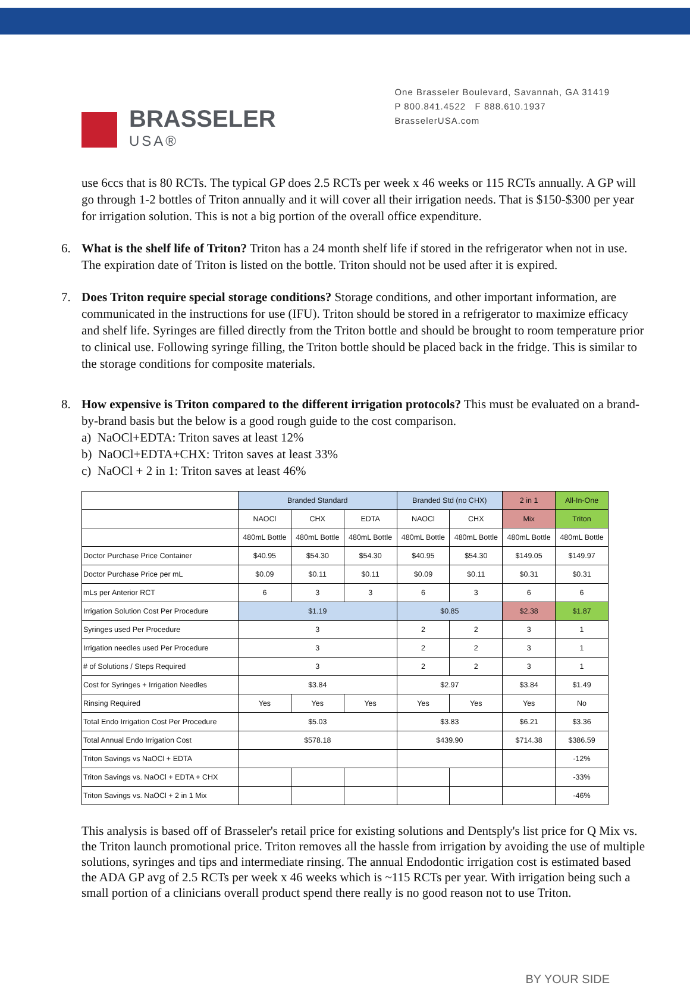BRASSELER
USA®
One Brasseler Boulevard, Savannah, GA 31419
P 800.841.4522 F 888.610.1937
BrasselerUSA.com
use 6ccs that is 80 RCTs. The typical GP does 2.5 RCTs per week x 46 weeks or 115 RCTs annually. A GP will go through 1-2 bottles of Triton annually and it will cover all their irrigation needs. That is $150-$300 per year for irrigation solution. This is not a big portion of the overall office expenditure.
6. What is the shelf life of Triton? Triton has a 24 month shelf life if stored in the refrigerator when not in use. The expiration date of Triton is listed on the bottle. Triton should not be used after it is expired.
7. Does Triton require special storage conditions? Storage conditions, and other important information, are communicated in the instructions for use (IFU). Triton should be stored in a refrigerator to maximize efficacy and shelf life. Syringes are filled directly from the Triton bottle and should be brought to room temperature prior to clinical use. Following syringe filling, the Triton bottle should be placed back in the fridge. This is similar to the storage conditions for composite materials.
8. How expensive is Triton compared to the different irrigation protocols? This must be evaluated on a brand-by-brand basis but the below is a good rough guide to the cost comparison.
a) NaOCl+EDTA: Triton saves at least 12%
b) NaOCl+EDTA+CHX: Triton saves at least 33%
c) NaOCl + 2 in 1: Triton saves at least 46%
| | Branded Standard | | | Branded Std (no CHX) | | 2 in 1 | All-In-One |
| --- | --- | --- | --- | --- | --- | --- | --- |
| | NAOCl | CHX | EDTA | NAOCl | CHX | Mix | Triton |
| | 480mL Bottle | 480mL Bottle | 480mL Bottle | 480mL Bottle | 480mL Bottle | 480mL Bottle | 480mL Bottle |
| Doctor Purchase Price Container | $40.95 | $54.30 | $54.30 | $40.95 | $54.30 | $149.05 | $149.97 |
| Doctor Purchase Price per mL | $0.09 | $0.11 | $0.11 | $0.09 | $0.11 | $0.31 | $0.31 |
| mLs per Anterior RCT | 6 | 3 | 3 | 6 | 3 | 6 | 6 |
| Irrigation Solution Cost Per Procedure | $1.19 | | | $0.85 | | $2.38 | $1.87 |
| Syringes used Per Procedure | 3 | | | 2 | 2 | 3 | 1 |
| Irrigation needles used Per Procedure | 3 | | | 2 | 2 | 3 | 1 |
| # of Solutions / Steps Required | 3 | | | 2 | 2 | 3 | 1 |
| Cost for Syringes + Irrigation Needles | $3.84 | | | $2.97 | | $3.84 | $1.49 |
| Rinsing Required | Yes | Yes | Yes | Yes | Yes | Yes | No |
| Total Endo Irrigation Cost Per Procedure | $5.03 | | | $3.83 | | $6.21 | $3.36 |
| Total Annual Endo Irrigation Cost | $578.18 | | | $439.90 | | $714.38 | $386.59 |
| Triton Savings vs NaOCl + EDTA | | | | | | | -12% |
| Triton Savings vs. NaOCl + EDTA + CHX | | | | | | | -33% |
| Triton Savings vs. NaOCl + 2 in 1 Mix | | | | | | | -46% |
This analysis is based off of Brasseler's retail price for existing solutions and Dentsply's list price for Q Mix vs. the Triton launch promotional price. Triton removes all the hassle from irrigation by avoiding the use of multiple solutions, syringes and tips and intermediate rinsing. The annual Endodontic irrigation cost is estimated based the ADA GP avg of 2.5 RCTs per week x 46 weeks which is ~115 RCTs per year. With irrigation being such a small portion of a clinicians overall product spend there really is no good reason not to use Triton.
BY YOUR SIDE